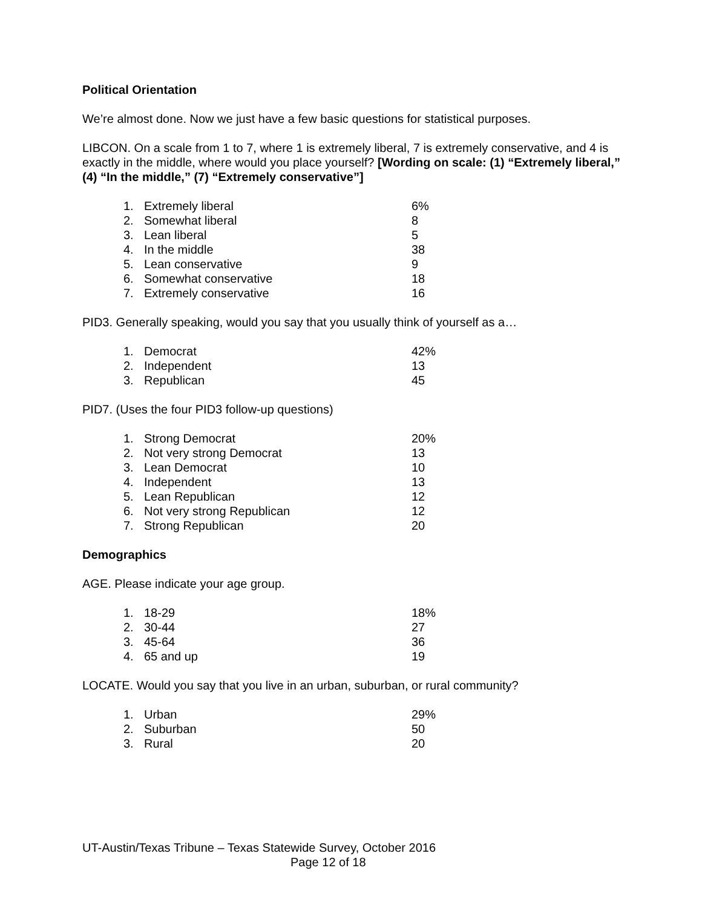Political Orientation
We’re almost done. Now we just have a few basic questions for statistical purposes.
LIBCON. On a scale from 1 to 7, where 1 is extremely liberal, 7 is extremely conservative, and 4 is exactly in the middle, where would you place yourself? [Wording on scale: (1) “Extremely liberal,” (4) “In the middle,” (7) “Extremely conservative”]
| 1. | Extremely liberal | 6% |
| 2. | Somewhat liberal | 8 |
| 3. | Lean liberal | 5 |
| 4. | In the middle | 38 |
| 5. | Lean conservative | 9 |
| 6. | Somewhat conservative | 18 |
| 7. | Extremely conservative | 16 |
PID3. Generally speaking, would you say that you usually think of yourself as a…
| 1. | Democrat | 42% |
| 2. | Independent | 13 |
| 3. | Republican | 45 |
PID7. (Uses the four PID3 follow-up questions)
| 1. | Strong Democrat | 20% |
| 2. | Not very strong Democrat | 13 |
| 3. | Lean Democrat | 10 |
| 4. | Independent | 13 |
| 5. | Lean Republican | 12 |
| 6. | Not very strong Republican | 12 |
| 7. | Strong Republican | 20 |
Demographics
AGE. Please indicate your age group.
| 1. | 18-29 | 18% |
| 2. | 30-44 | 27 |
| 3. | 45-64 | 36 |
| 4. | 65 and up | 19 |
LOCATE. Would you say that you live in an urban, suburban, or rural community?
| 1. | Urban | 29% |
| 2. | Suburban | 50 |
| 3. | Rural | 20 |
UT-Austin/Texas Tribune – Texas Statewide Survey, October 2016
Page 12 of 18